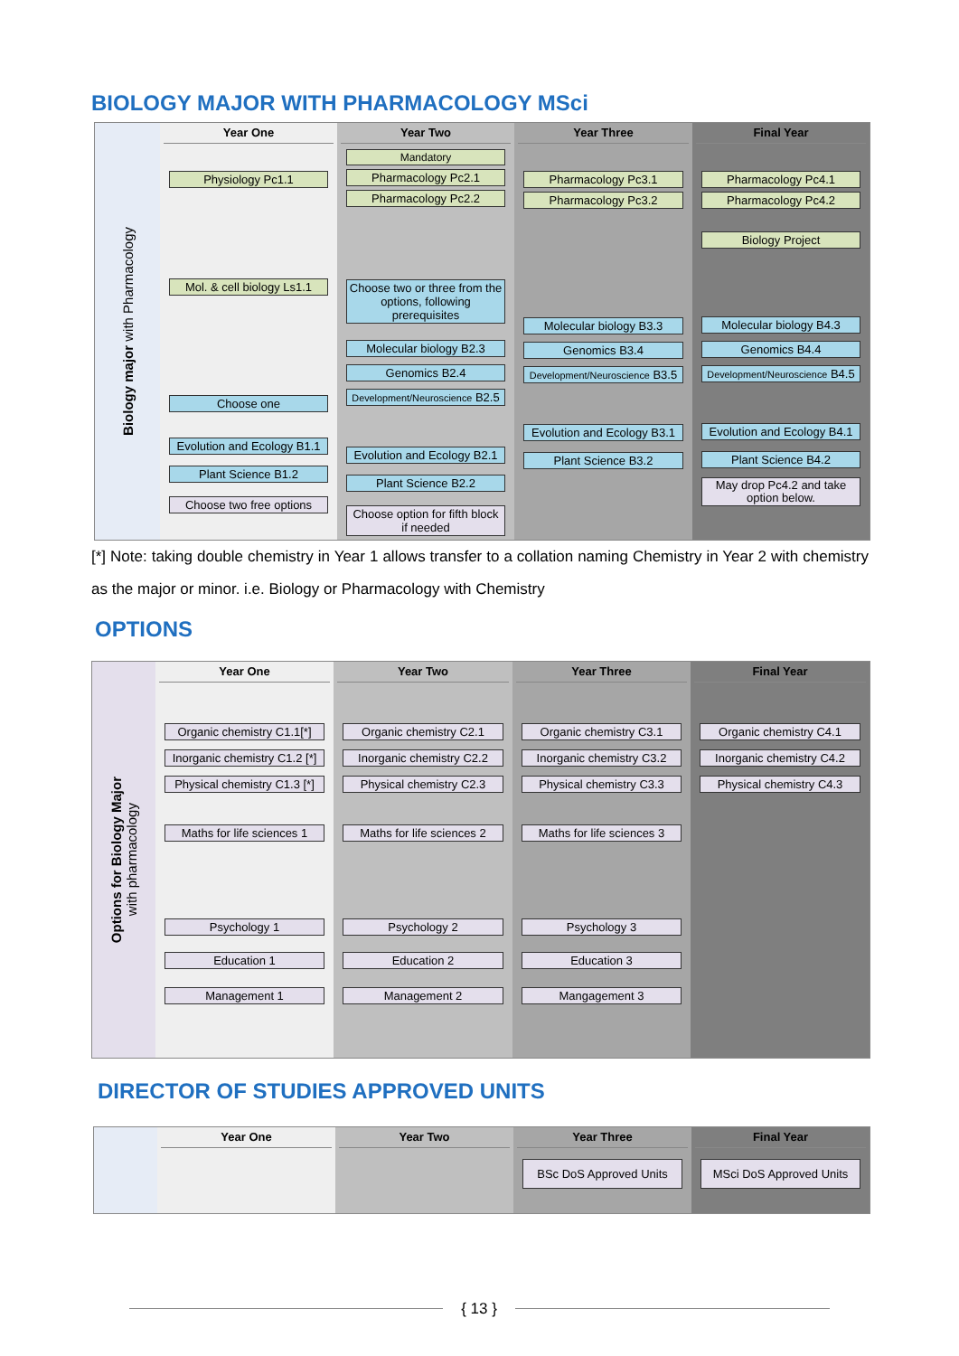BIOLOGY MAJOR WITH PHARMACOLOGY MSci
Biology major with Pharmacology
Year One
Physiology Pc1.1
Mol. & cell biology Ls1.1
Choose one
Evolution and Ecology B1.1
Plant Science B1.2
Choose two free options
Year Two
Mandatory
Pharmacology Pc2.1
Pharmacology Pc2.2
Choose two or three from the options, following prerequisites
Molecular biology B2.3
Genomics B2.4
Development/Neuroscience B2.5
Evolution and Ecology B2.1
Plant Science B2.2
Choose option for fifth block if needed
Year Three
Pharmacology Pc3.1
Pharmacology Pc3.2
Molecular biology B3.3
Genomics B3.4
Development/Neuroscience B3.5
Evolution and Ecology B3.1
Plant Science B3.2
Final Year
Pharmacology Pc4.1
Pharmacology Pc4.2
Biology Project
Molecular biology B4.3
Genomics B4.4
Development/Neuroscience B4.5
Evolution and Ecology B4.1
Plant Science B4.2
May drop Pc4.2 and take option below.
[*] Note: taking double chemistry in Year 1 allows transfer to a collation naming Chemistry in Year 2 with chemistry as the major or minor. i.e. Biology or Pharmacology with Chemistry
OPTIONS
Options for Biology Major
with pharmacology
Year One
Organic chemistry C1.1[*]
Inorganic chemistry C1.2 [*]
Physical chemistry C1.3 [*]
Maths for life sciences 1
Psychology 1
Education 1
Management 1
Year Two
Organic chemistry C2.1
Inorganic chemistry C2.2
Physical chemistry C2.3
Maths for life sciences 2
Psychology 2
Education 2
Management 2
Year Three
Organic chemistry C3.1
Inorganic chemistry C3.2
Physical chemistry C3.3
Maths for life sciences 3
Psychology 3
Education 3
Mangagement 3
Final Year
Organic chemistry C4.1
Inorganic chemistry C4.2
Physical chemistry C4.3
DIRECTOR OF STUDIES APPROVED UNITS
Year One
Year Two
Year Three
BSc DoS Approved Units
Final Year
MSci DoS Approved Units
{ 13 }